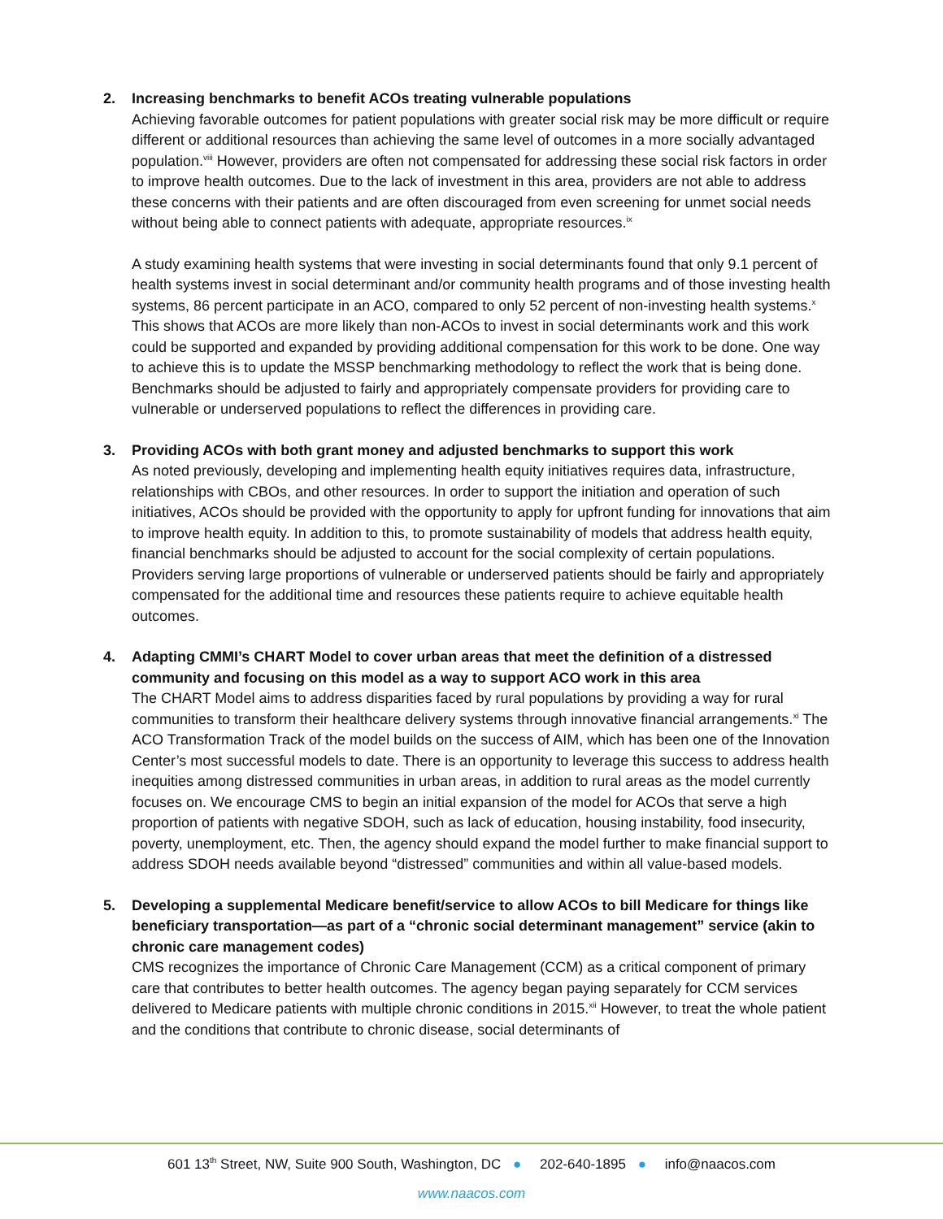2. Increasing benchmarks to benefit ACOs treating vulnerable populations
Achieving favorable outcomes for patient populations with greater social risk may be more difficult or require different or additional resources than achieving the same level of outcomes in a more socially advantaged population.<sup>viii</sup> However, providers are often not compensated for addressing these social risk factors in order to improve health outcomes. Due to the lack of investment in this area, providers are not able to address these concerns with their patients and are often discouraged from even screening for unmet social needs without being able to connect patients with adequate, appropriate resources.<sup>ix</sup>
A study examining health systems that were investing in social determinants found that only 9.1 percent of health systems invest in social determinant and/or community health programs and of those investing health systems, 86 percent participate in an ACO, compared to only 52 percent of non-investing health systems.<sup>x</sup> This shows that ACOs are more likely than non-ACOs to invest in social determinants work and this work could be supported and expanded by providing additional compensation for this work to be done. One way to achieve this is to update the MSSP benchmarking methodology to reflect the work that is being done. Benchmarks should be adjusted to fairly and appropriately compensate providers for providing care to vulnerable or underserved populations to reflect the differences in providing care.
3. Providing ACOs with both grant money and adjusted benchmarks to support this work
As noted previously, developing and implementing health equity initiatives requires data, infrastructure, relationships with CBOs, and other resources. In order to support the initiation and operation of such initiatives, ACOs should be provided with the opportunity to apply for upfront funding for innovations that aim to improve health equity. In addition to this, to promote sustainability of models that address health equity, financial benchmarks should be adjusted to account for the social complexity of certain populations. Providers serving large proportions of vulnerable or underserved patients should be fairly and appropriately compensated for the additional time and resources these patients require to achieve equitable health outcomes.
4. Adapting CMMI’s CHART Model to cover urban areas that meet the definition of a distressed community and focusing on this model as a way to support ACO work in this area
The CHART Model aims to address disparities faced by rural populations by providing a way for rural communities to transform their healthcare delivery systems through innovative financial arrangements.<sup>xi</sup> The ACO Transformation Track of the model builds on the success of AIM, which has been one of the Innovation Center’s most successful models to date. There is an opportunity to leverage this success to address health inequities among distressed communities in urban areas, in addition to rural areas as the model currently focuses on. We encourage CMS to begin an initial expansion of the model for ACOs that serve a high proportion of patients with negative SDOH, such as lack of education, housing instability, food insecurity, poverty, unemployment, etc. Then, the agency should expand the model further to make financial support to address SDOH needs available beyond “distressed” communities and within all value-based models.
5. Developing a supplemental Medicare benefit/service to allow ACOs to bill Medicare for things like beneficiary transportation—as part of a “chronic social determinant management” service (akin to chronic care management codes)
CMS recognizes the importance of Chronic Care Management (CCM) as a critical component of primary care that contributes to better health outcomes. The agency began paying separately for CCM services delivered to Medicare patients with multiple chronic conditions in 2015.<sup>xii</sup> However, to treat the whole patient and the conditions that contribute to chronic disease, social determinants of
601 13<sup>th</sup> Street, NW, Suite 900 South, Washington, DC ● 202-640-1895 ● info@naacos.com
www.naacos.com